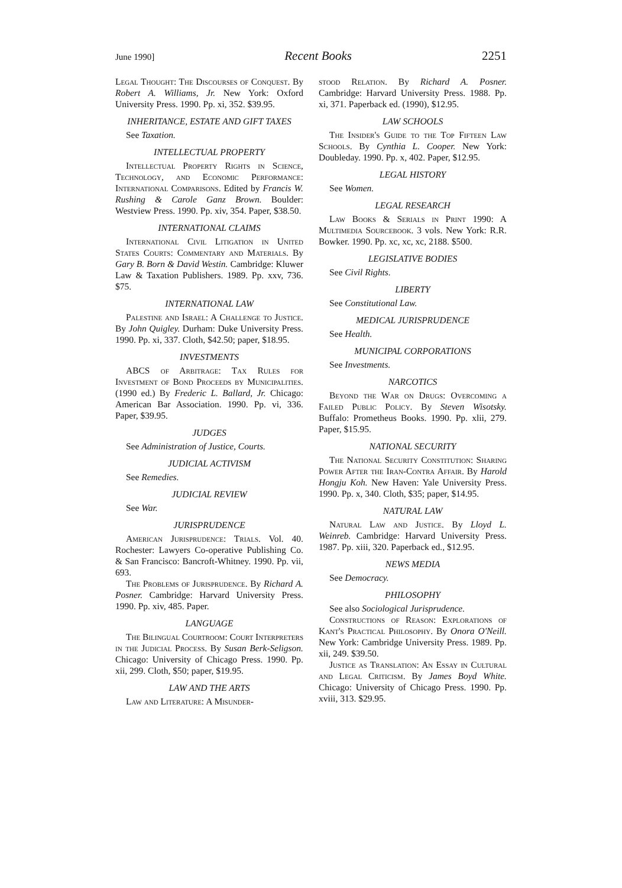June 1990] Recent Books 2251
Legal Thought: The Discourses of Conquest. By Robert A. Williams, Jr. New York: Oxford University Press. 1990. Pp. xi, 352. $39.95.
INHERITANCE, ESTATE AND GIFT TAXES
See Taxation.
INTELLECTUAL PROPERTY
Intellectual Property Rights in Science, Technology, and Economic Performance: International Comparisons. Edited by Francis W. Rushing & Carole Ganz Brown. Boulder: Westview Press. 1990. Pp. xiv, 354. Paper, $38.50.
INTERNATIONAL CLAIMS
International Civil Litigation in United States Courts: Commentary and Materials. By Gary B. Born & David Westin. Cambridge: Kluwer Law & Taxation Publishers. 1989. Pp. xxv, 736. $75.
INTERNATIONAL LAW
Palestine and Israel: A Challenge to Justice. By John Quigley. Durham: Duke University Press. 1990. Pp. xi, 337. Cloth, $42.50; paper, $18.95.
INVESTMENTS
ABCS of Arbitrage: Tax Rules for Investment of Bond Proceeds by Municipalities. (1990 ed.) By Frederic L. Ballard, Jr. Chicago: American Bar Association. 1990. Pp. vi, 336. Paper, $39.95.
JUDGES
See Administration of Justice, Courts.
JUDICIAL ACTIVISM
See Remedies.
JUDICIAL REVIEW
See War.
JURISPRUDENCE
American Jurisprudence: Trials. Vol. 40. Rochester: Lawyers Co-operative Publishing Co. & San Francisco: Bancroft-Whitney. 1990. Pp. vii, 693.
The Problems of Jurisprudence. By Richard A. Posner. Cambridge: Harvard University Press. 1990. Pp. xiv, 485. Paper.
LANGUAGE
The Bilingual Courtroom: Court Interpreters in the Judicial Process. By Susan Berk-Seligson. Chicago: University of Chicago Press. 1990. Pp. xii, 299. Cloth, $50; paper, $19.95.
LAW AND THE ARTS
Law and Literature: A Misunder-
stood Relation. By Richard A. Posner. Cambridge: Harvard University Press. 1988. Pp. xi, 371. Paperback ed. (1990), $12.95.
LAW SCHOOLS
The Insider's Guide to the Top Fifteen Law Schools. By Cynthia L. Cooper. New York: Doubleday. 1990. Pp. x, 402. Paper, $12.95.
LEGAL HISTORY
See Women.
LEGAL RESEARCH
Law Books & Serials in Print 1990: A Multimedia Sourcebook. 3 vols. New York: R.R. Bowker. 1990. Pp. xc, xc, xc, 2188. $500.
LEGISLATIVE BODIES
See Civil Rights.
LIBERTY
See Constitutional Law.
MEDICAL JURISPRUDENCE
See Health.
MUNICIPAL CORPORATIONS
See Investments.
NARCOTICS
Beyond the War on Drugs: Overcoming a Failed Public Policy. By Steven Wisotsky. Buffalo: Prometheus Books. 1990. Pp. xlii, 279. Paper, $15.95.
NATIONAL SECURITY
The National Security Constitution: Sharing Power After the Iran-Contra Affair. By Harold Hongju Koh. New Haven: Yale University Press. 1990. Pp. x, 340. Cloth, $35; paper, $14.95.
NATURAL LAW
Natural Law and Justice. By Lloyd L. Weinreb. Cambridge: Harvard University Press. 1987. Pp. xiii, 320. Paperback ed., $12.95.
NEWS MEDIA
See Democracy.
PHILOSOPHY
See also Sociological Jurisprudence.
Constructions of Reason: Explorations of Kant's Practical Philosophy. By Onora O'Neill. New York: Cambridge University Press. 1989. Pp. xii, 249. $39.50.
Justice as Translation: An Essay in Cultural and Legal Criticism. By James Boyd White. Chicago: University of Chicago Press. 1990. Pp. xviii, 313. $29.95.